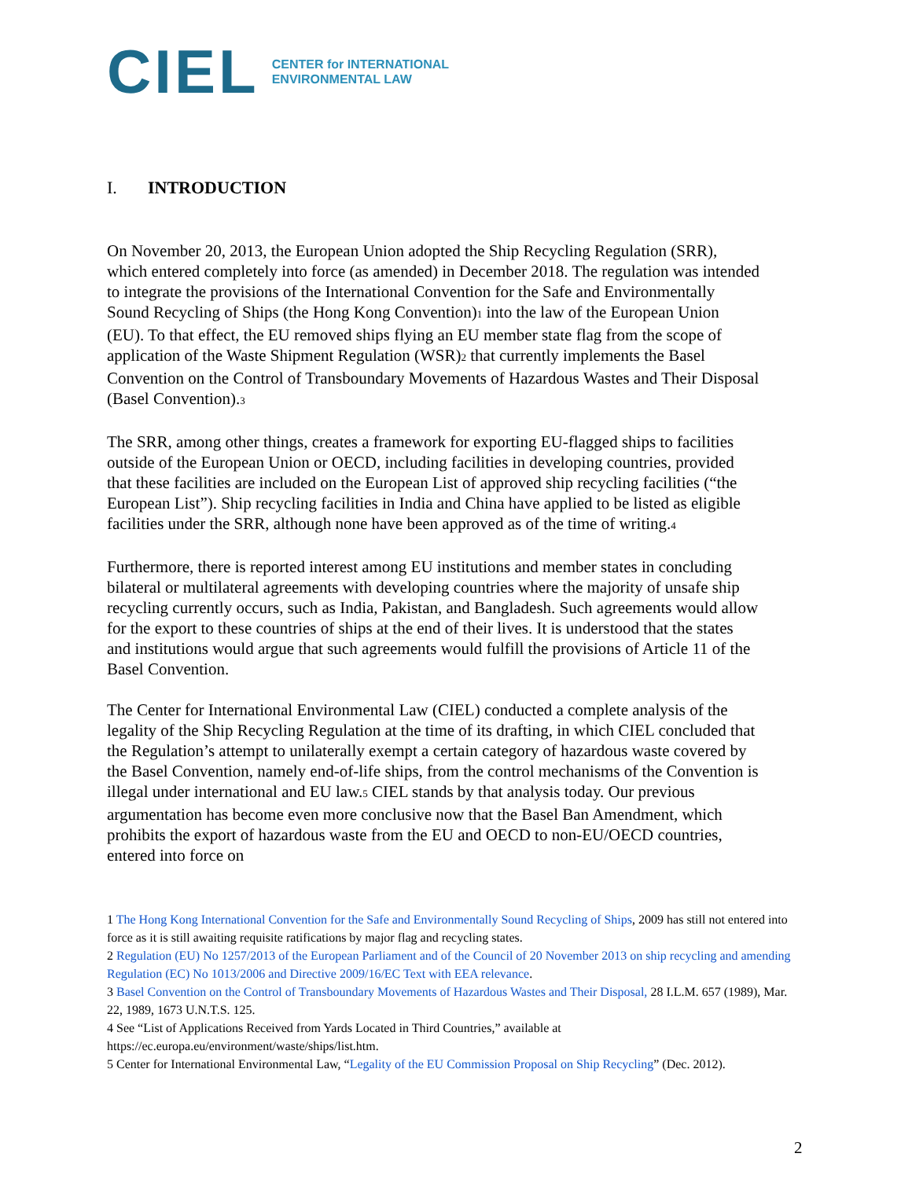CIEL
CENTER for INTERNATIONAL
ENVIRONMENTAL LAW
I. INTRODUCTION
On November 20, 2013, the European Union adopted the Ship Recycling Regulation (SRR), which entered completely into force (as amended) in December 2018. The regulation was intended to integrate the provisions of the International Convention for the Safe and Environmentally Sound Recycling of Ships (the Hong Kong Convention)<sub>1</sub> into the law of the European Union (EU). To that effect, the EU removed ships flying an EU member state flag from the scope of application of the Waste Shipment Regulation (WSR)<sub>2</sub> that currently implements the Basel Convention on the Control of Transboundary Movements of Hazardous Wastes and Their Disposal (Basel Convention).<sub>3</sub>
The SRR, among other things, creates a framework for exporting EU-flagged ships to facilities outside of the European Union or OECD, including facilities in developing countries, provided that these facilities are included on the European List of approved ship recycling facilities (“the European List”). Ship recycling facilities in India and China have applied to be listed as eligible facilities under the SRR, although none have been approved as of the time of writing.<sub>4</sub>
Furthermore, there is reported interest among EU institutions and member states in concluding bilateral or multilateral agreements with developing countries where the majority of unsafe ship recycling currently occurs, such as India, Pakistan, and Bangladesh. Such agreements would allow for the export to these countries of ships at the end of their lives. It is understood that the states and institutions would argue that such agreements would fulfill the provisions of Article 11 of the Basel Convention.
The Center for International Environmental Law (CIEL) conducted a complete analysis of the legality of the Ship Recycling Regulation at the time of its drafting, in which CIEL concluded that the Regulation’s attempt to unilaterally exempt a certain category of hazardous waste covered by the Basel Convention, namely end-of-life ships, from the control mechanisms of the Convention is illegal under international and EU law.<sub>5</sub> CIEL stands by that analysis today. Our previous argumentation has become even more conclusive now that the Basel Ban Amendment, which prohibits the export of hazardous waste from the EU and OECD to non-EU/OECD countries, entered into force on
1 The Hong Kong International Convention for the Safe and Environmentally Sound Recycling of Ships, 2009 has still not entered into force as it is still awaiting requisite ratifications by major flag and recycling states.
2 Regulation (EU) No 1257/2013 of the European Parliament and of the Council of 20 November 2013 on ship recycling and amending Regulation (EC) No 1013/2006 and Directive 2009/16/EC Text with EEA relevance.
3 Basel Convention on the Control of Transboundary Movements of Hazardous Wastes and Their Disposal, 28 I.L.M. 657 (1989), Mar. 22, 1989, 1673 U.N.T.S. 125.
4 See “List of Applications Received from Yards Located in Third Countries,” available at https://ec.europa.eu/environment/waste/ships/list.htm.
5 Center for International Environmental Law, “Legality of the EU Commission Proposal on Ship Recycling” (Dec. 2012).
2